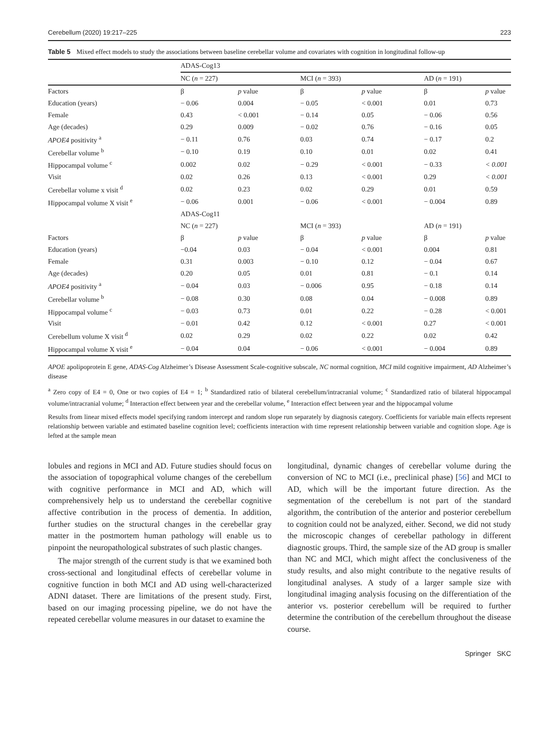Cerebellum (2020) 19:217–225 223
Table 5 Mixed effect models to study the associations between baseline cerebellar volume and covariates with cognition in longitudinal follow-up
| | ADAS-Cog13 | | | | | |
| | NC ( n = 227) | | MCI ( n = 393) | | AD ( n = 191) | |
| Factors | β | p value | β | p value | β | p value |
| Education (years) | − 0.06 | 0.004 | − 0.05 | < 0.001 | 0.01 | 0.73 |
| Female | 0.43 | < 0.001 | − 0.14 | 0.05 | − 0.06 | 0.56 |
| Age (decades) | 0.29 | 0.009 | − 0.02 | 0.76 | − 0.16 | 0.05 |
| APOE4 positivity <sup>a</sup> | − 0.11 | 0.76 | 0.03 | 0.74 | − 0.17 | 0.2 |
| Cerebellar volume <sup>b</sup> | − 0.10 | 0.19 | 0.10 | 0.01 | 0.02 | 0.41 |
| Hippocampal volume <sup>c</sup> | 0.002 | 0.02 | − 0.29 | < 0.001 | − 0.33 | < 0.001 |
| Visit | 0.02 | 0.26 | 0.13 | < 0.001 | 0.29 | < 0.001 |
| Cerebellar volume x visit <sup>d</sup> | 0.02 | 0.23 | 0.02 | 0.29 | 0.01 | 0.59 |
| Hippocampal volume X visit <sup>e</sup> | − 0.06 | 0.001 | − 0.06 | < 0.001 | − 0.004 | 0.89 |
| | ADAS-Cog11 | | | | | |
| | NC ( n = 227) | | MCI ( n = 393) | | AD ( n = 191) | |
| Factors | β | p value | β | p value | β | p value |
| Education (years) | −0.04 | 0.03 | − 0.04 | < 0.001 | 0.004 | 0.81 |
| Female | 0.31 | 0.003 | − 0.10 | 0.12 | − 0.04 | 0.67 |
| Age (decades) | 0.20 | 0.05 | 0.01 | 0.81 | − 0.1 | 0.14 |
| APOE4 positivity <sup>a</sup> | − 0.04 | 0.03 | − 0.006 | 0.95 | − 0.18 | 0.14 |
| Cerebellar volume <sup>b</sup> | − 0.08 | 0.30 | 0.08 | 0.04 | − 0.008 | 0.89 |
| Hippocampal volume <sup>c</sup> | − 0.03 | 0.73 | 0.01 | 0.22 | − 0.28 | < 0.001 |
| Visit | − 0.01 | 0.42 | 0.12 | < 0.001 | 0.27 | < 0.001 |
| Cerebellum volume X visit <sup>d</sup> | 0.02 | 0.29 | 0.02 | 0.22 | 0.02 | 0.42 |
| Hippocampal volume X visit <sup>e</sup> | − 0.04 | 0.04 | − 0.06 | < 0.001 | − 0.004 | 0.89 |
APOE apolipoprotein E gene, ADAS-Cog Alzheimer’s Disease Assessment Scale-cognitive subscale, NC normal cognition, MCI mild cognitive impairment, AD Alzheimer’s disease
<sup>a</sup> Zero copy of E4 = 0, One or two copies of E4 = 1; <sup>b</sup> Standardized ratio of bilateral cerebellum/intracranial volume; <sup>c</sup> Standardized ratio of bilateral hippocampal volume/intracranial volume; <sup>d</sup> Interaction effect between year and the cerebellar volume, <sup>e</sup> Interaction effect between year and the hippocampal volume
Results from linear mixed effects model specifying random intercept and random slope run separately by diagnosis category. Coefficients for variable main effects represent relationship between variable and estimated baseline cognition level; coefficients interaction with time represent relationship between variable and cognition slope. Age is lefted at the sample mean
lobules and regions in MCI and AD. Future studies should focus on the association of topographical volume changes of the cerebellum with cognitive performance in MCI and AD, which will comprehensively help us to understand the cerebellar cognitive affective contribution in the process of dementia. In addition, further studies on the structural changes in the cerebellar gray matter in the postmortem human pathology will enable us to pinpoint the neuropathological substrates of such plastic changes.
The major strength of the current study is that we examined both cross-sectional and longitudinal effects of cerebellar volume in cognitive function in both MCI and AD using well-characterized ADNI dataset. There are limitations of the present study. First, based on our imaging processing pipeline, we do not have the repeated cerebellar volume measures in our dataset to examine the
longitudinal, dynamic changes of cerebellar volume during the conversion of NC to MCI (i.e., preclinical phase) [56] and MCI to AD, which will be the important future direction. As the segmentation of the cerebellum is not part of the standard algorithm, the contribution of the anterior and posterior cerebellum to cognition could not be analyzed, either. Second, we did not study the microscopic changes of cerebellar pathology in different diagnostic groups. Third, the sample size of the AD group is smaller than NC and MCI, which might affect the conclusiveness of the study results, and also might contribute to the negative results of longitudinal analyses. A study of a larger sample size with longitudinal imaging analysis focusing on the differentiation of the anterior vs. posterior cerebellum will be required to further determine the contribution of the cerebellum throughout the disease course.
Springer SKC